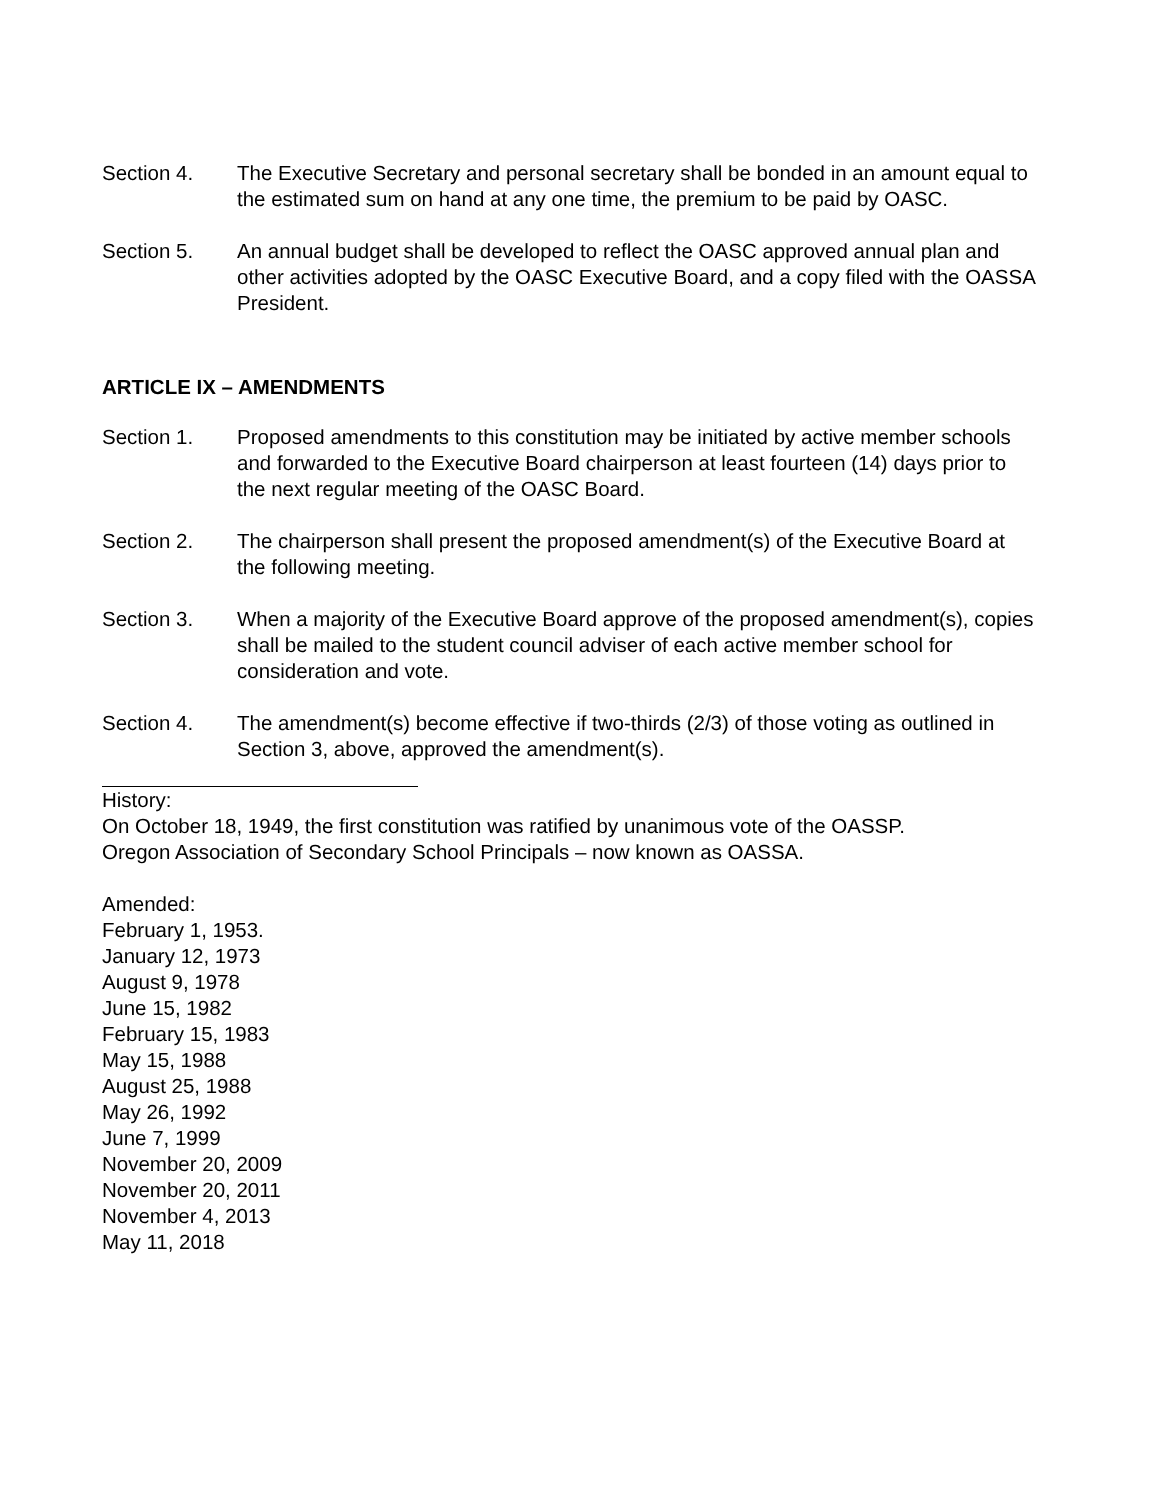Section 4. The Executive Secretary and personal secretary shall be bonded in an amount equal to the estimated sum on hand at any one time, the premium to be paid by OASC.
Section 5. An annual budget shall be developed to reflect the OASC approved annual plan and other activities adopted by the OASC Executive Board, and a copy filed with the OASSA President.
ARTICLE IX – AMENDMENTS
Section 1. Proposed amendments to this constitution may be initiated by active member schools and forwarded to the Executive Board chairperson at least fourteen (14) days prior to the next regular meeting of the OASC Board.
Section 2. The chairperson shall present the proposed amendment(s) of the Executive Board at the following meeting.
Section 3. When a majority of the Executive Board approve of the proposed amendment(s), copies shall be mailed to the student council adviser of each active member school for consideration and vote.
Section 4. The amendment(s) become effective if two-thirds (2/3) of those voting as outlined in Section 3, above, approved the amendment(s).
History:
On October 18, 1949, the first constitution was ratified by unanimous vote of the OASSP.
Oregon Association of Secondary School Principals – now known as OASSA.
Amended:
February 1, 1953.
January 12, 1973
August 9, 1978
June 15, 1982
February 15, 1983
May 15, 1988
August 25, 1988
May 26, 1992
June 7, 1999
November 20, 2009
November 20, 2011
November 4, 2013
May 11, 2018